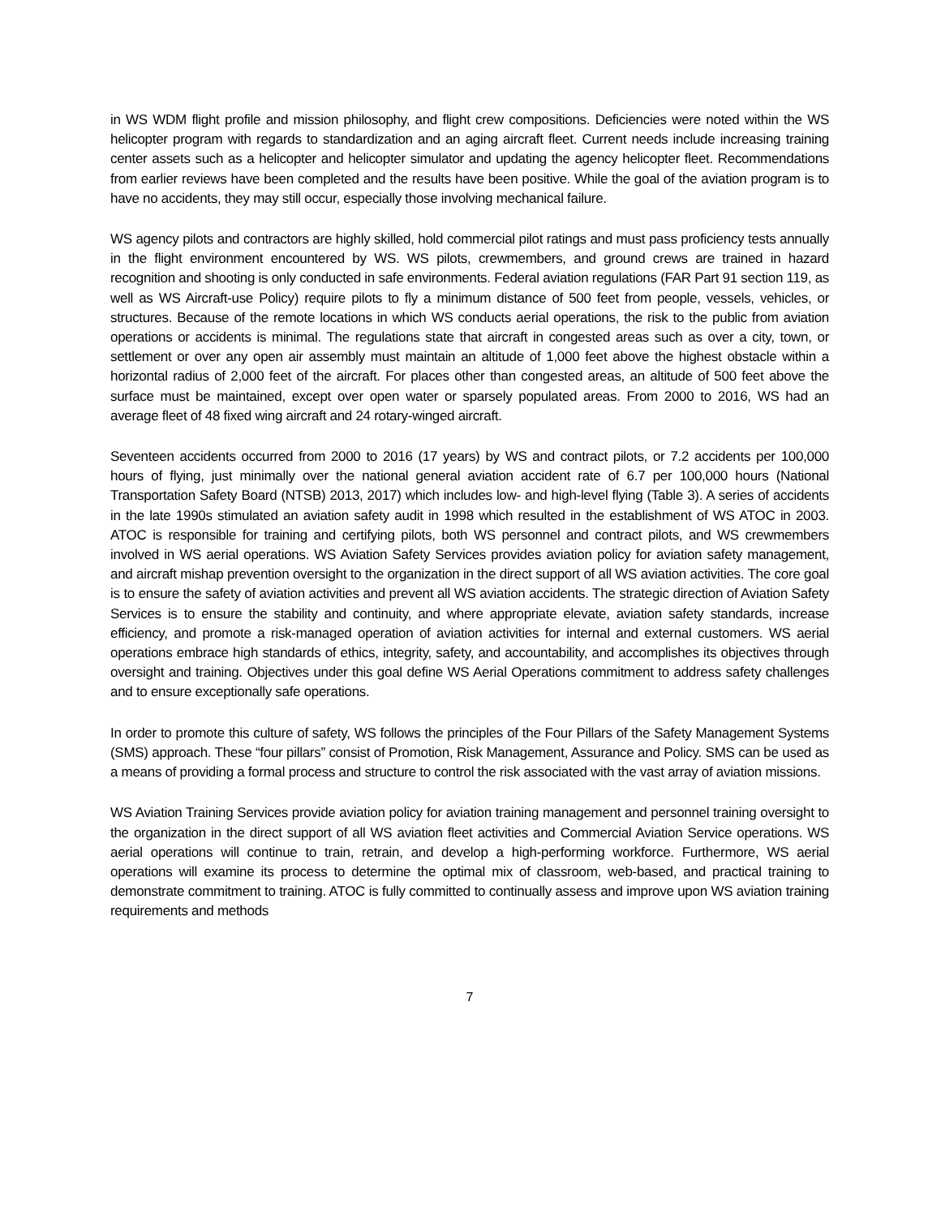in WS WDM flight profile and mission philosophy, and flight crew compositions. Deficiencies were noted within the WS helicopter program with regards to standardization and an aging aircraft fleet. Current needs include increasing training center assets such as a helicopter and helicopter simulator and updating the agency helicopter fleet. Recommendations from earlier reviews have been completed and the results have been positive. While the goal of the aviation program is to have no accidents, they may still occur, especially those involving mechanical failure.
WS agency pilots and contractors are highly skilled, hold commercial pilot ratings and must pass proficiency tests annually in the flight environment encountered by WS. WS pilots, crewmembers, and ground crews are trained in hazard recognition and shooting is only conducted in safe environments. Federal aviation regulations (FAR Part 91 section 119, as well as WS Aircraft-use Policy) require pilots to fly a minimum distance of 500 feet from people, vessels, vehicles, or structures. Because of the remote locations in which WS conducts aerial operations, the risk to the public from aviation operations or accidents is minimal. The regulations state that aircraft in congested areas such as over a city, town, or settlement or over any open air assembly must maintain an altitude of 1,000 feet above the highest obstacle within a horizontal radius of 2,000 feet of the aircraft. For places other than congested areas, an altitude of 500 feet above the surface must be maintained, except over open water or sparsely populated areas. From 2000 to 2016, WS had an average fleet of 48 fixed wing aircraft and 24 rotary-winged aircraft.
Seventeen accidents occurred from 2000 to 2016 (17 years) by WS and contract pilots, or 7.2 accidents per 100,000 hours of flying, just minimally over the national general aviation accident rate of 6.7 per 100,000 hours (National Transportation Safety Board (NTSB) 2013, 2017) which includes low- and high-level flying (Table 3). A series of accidents in the late 1990s stimulated an aviation safety audit in 1998 which resulted in the establishment of WS ATOC in 2003. ATOC is responsible for training and certifying pilots, both WS personnel and contract pilots, and WS crewmembers involved in WS aerial operations. WS Aviation Safety Services provides aviation policy for aviation safety management, and aircraft mishap prevention oversight to the organization in the direct support of all WS aviation activities. The core goal is to ensure the safety of aviation activities and prevent all WS aviation accidents. The strategic direction of Aviation Safety Services is to ensure the stability and continuity, and where appropriate elevate, aviation safety standards, increase efficiency, and promote a risk-managed operation of aviation activities for internal and external customers. WS aerial operations embrace high standards of ethics, integrity, safety, and accountability, and accomplishes its objectives through oversight and training. Objectives under this goal define WS Aerial Operations commitment to address safety challenges and to ensure exceptionally safe operations.
In order to promote this culture of safety, WS follows the principles of the Four Pillars of the Safety Management Systems (SMS) approach. These “four pillars” consist of Promotion, Risk Management, Assurance and Policy. SMS can be used as a means of providing a formal process and structure to control the risk associated with the vast array of aviation missions.
WS Aviation Training Services provide aviation policy for aviation training management and personnel training oversight to the organization in the direct support of all WS aviation fleet activities and Commercial Aviation Service operations. WS aerial operations will continue to train, retrain, and develop a high-performing workforce. Furthermore, WS aerial operations will examine its process to determine the optimal mix of classroom, web-based, and practical training to demonstrate commitment to training. ATOC is fully committed to continually assess and improve upon WS aviation training requirements and methods
7